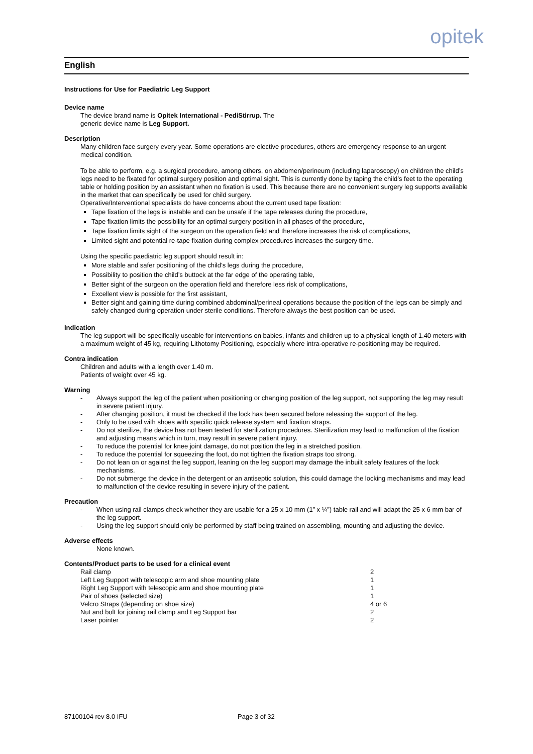opitek
English
Instructions for Use for Paediatric Leg Support
Device name
The device brand name is Opitek International - PediStirrup. The
generic device name is Leg Support.
Description
Many children face surgery every year. Some operations are elective procedures, others are emergency response to an urgent medical condition.
To be able to perform, e.g. a surgical procedure, among others, on abdomen/perineum (including laparoscopy) on children the child’s legs need to be fixated for optimal surgery position and optimal sight. This is currently done by taping the child’s feet to the operating table or holding position by an assistant when no fixation is used. This because there are no convenient surgery leg supports available in the market that can specifically be used for child surgery.
Operative/Interventional specialists do have concerns about the current used tape fixation:
Tape fixation of the legs is instable and can be unsafe if the tape releases during the procedure,
Tape fixation limits the possibility for an optimal surgery position in all phases of the procedure,
Tape fixation limits sight of the surgeon on the operation field and therefore increases the risk of complications,
Limited sight and potential re-tape fixation during complex procedures increases the surgery time.
Using the specific paediatric leg support should result in:
More stable and safer positioning of the child’s legs during the procedure,
Possibility to position the child’s buttock at the far edge of the operating table,
Better sight of the surgeon on the operation field and therefore less risk of complications,
Excellent view is possible for the first assistant,
Better sight and gaining time during combined abdominal/perineal operations because the position of the legs can be simply and safely changed during operation under sterile conditions. Therefore always the best position can be used.
Indication
The leg support will be specifically useable for interventions on babies, infants and children up to a physical length of 1.40 meters with a maximum weight of 45 kg, requiring Lithotomy Positioning, especially where intra-operative re-positioning may be required.
Contra indication
Children and adults with a length over 1.40 m.
Patients of weight over 45 kg.
Warning
- Always support the leg of the patient when positioning or changing position of the leg support, not supporting the leg may result in severe patient injury.
- After changing position, it must be checked if the lock has been secured before releasing the support of the leg.
- Only to be used with shoes with specific quick release system and fixation straps.
- Do not sterilize, the device has not been tested for sterilization procedures. Sterilization may lead to malfunction of the fixation and adjusting means which in turn, may result in severe patient injury.
- To reduce the potential for knee joint damage, do not position the leg in a stretched position.
- To reduce the potential for squeezing the foot, do not tighten the fixation straps too strong.
- Do not lean on or against the leg support, leaning on the leg support may damage the inbuilt safety features of the lock mechanisms.
- Do not submerge the device in the detergent or an antiseptic solution, this could damage the locking mechanisms and may lead to malfunction of the device resulting in severe injury of the patient.
Precaution
- When using rail clamps check whether they are usable for a 25 x 10 mm (1” x ¼”) table rail and will adapt the 25 x 6 mm bar of the leg support.
- Using the leg support should only be performed by staff being trained on assembling, mounting and adjusting the device.
Adverse effects
None known.
Contents/Product parts to be used for a clinical event
| Rail clamp | 2 |
| Left Leg Support with telescopic arm and shoe mounting plate | 1 |
| Right Leg Support with telescopic arm and shoe mounting plate | 1 |
| Pair of shoes (selected size) | 1 |
| Velcro Straps (depending on shoe size) | 4 or 6 |
| Nut and bolt for joining rail clamp and Leg Support bar | 2 |
| Laser pointer | 2 |
87100104 rev 8.0 IFU Page 3 of 32